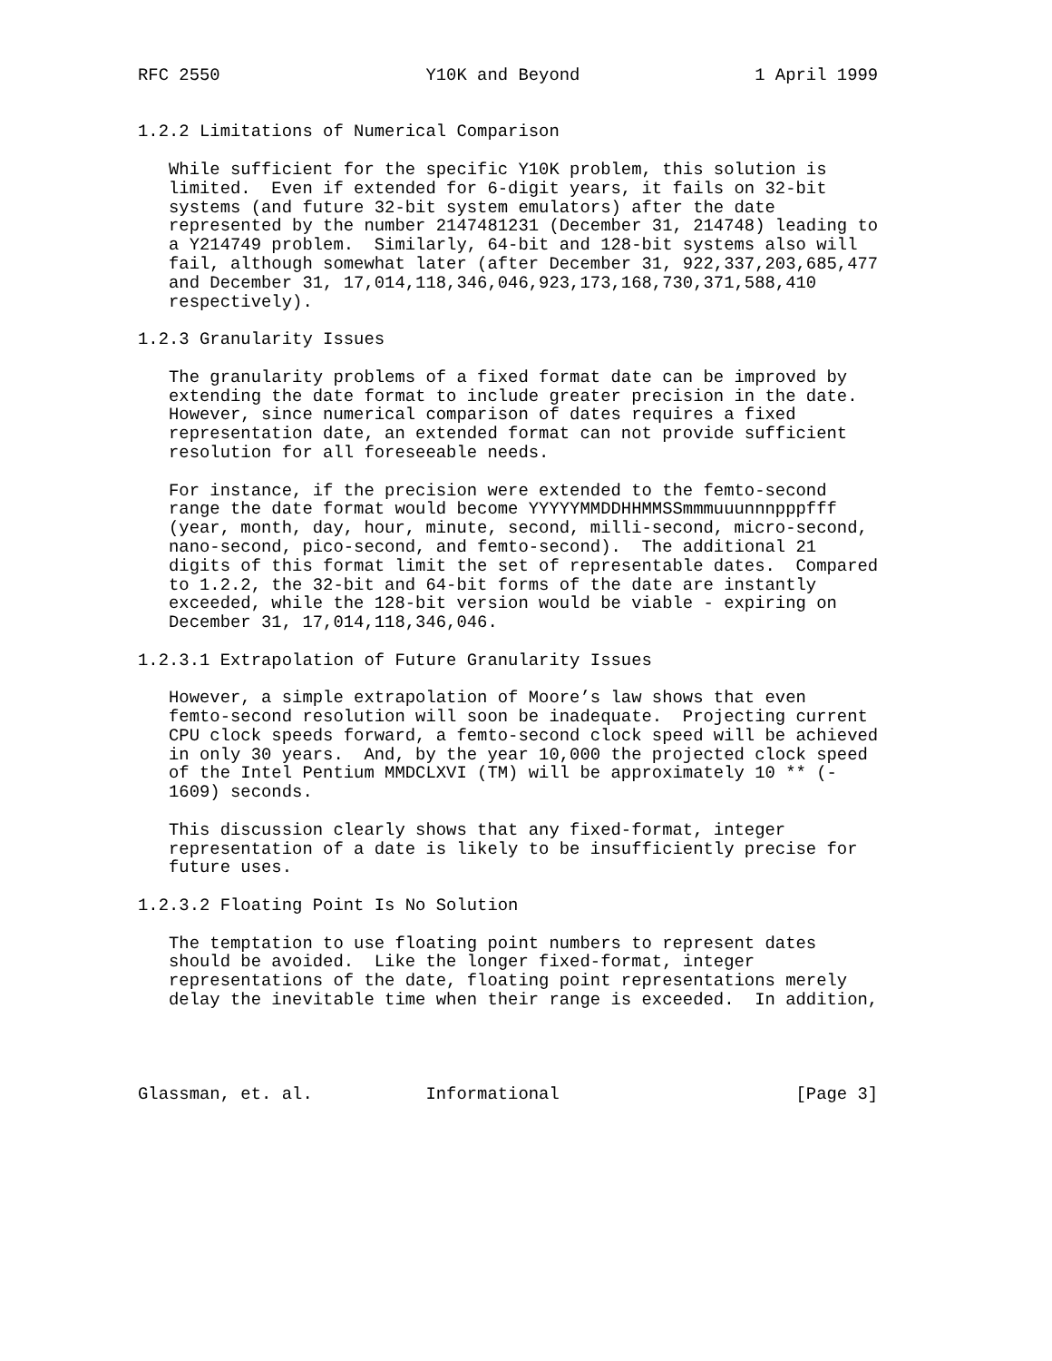RFC 2550                    Y10K and Beyond                 1 April 1999


1.2.2 Limitations of Numerical Comparison

   While sufficient for the specific Y10K problem, this solution is
   limited.  Even if extended for 6-digit years, it fails on 32-bit
   systems (and future 32-bit system emulators) after the date
   represented by the number 2147481231 (December 31, 214748) leading to
   a Y214749 problem.  Similarly, 64-bit and 128-bit systems also will
   fail, although somewhat later (after December 31, 922,337,203,685,477
   and December 31, 17,014,118,346,046,923,173,168,730,371,588,410
   respectively).

1.2.3 Granularity Issues

   The granularity problems of a fixed format date can be improved by
   extending the date format to include greater precision in the date.
   However, since numerical comparison of dates requires a fixed
   representation date, an extended format can not provide sufficient
   resolution for all foreseeable needs.

   For instance, if the precision were extended to the femto-second
   range the date format would become YYYYYMMDDHHMMSSmmmuuunnnpppfff
   (year, month, day, hour, minute, second, milli-second, micro-second,
   nano-second, pico-second, and femto-second).  The additional 21
   digits of this format limit the set of representable dates.  Compared
   to 1.2.2, the 32-bit and 64-bit forms of the date are instantly
   exceeded, while the 128-bit version would be viable - expiring on
   December 31, 17,014,118,346,046.

1.2.3.1 Extrapolation of Future Granularity Issues

   However, a simple extrapolation of Moore’s law shows that even
   femto-second resolution will soon be inadequate.  Projecting current
   CPU clock speeds forward, a femto-second clock speed will be achieved
   in only 30 years.  And, by the year 10,000 the projected clock speed
   of the Intel Pentium MMDCLXVI (TM) will be approximately 10 ** (-
   1609) seconds.

   This discussion clearly shows that any fixed-format, integer
   representation of a date is likely to be insufficiently precise for
   future uses.

1.2.3.2 Floating Point Is No Solution

   The temptation to use floating point numbers to represent dates
   should be avoided.  Like the longer fixed-format, integer
   representations of the date, floating point representations merely
   delay the inevitable time when their range is exceeded.  In addition,




Glassman, et. al.           Informational                       [Page 3]